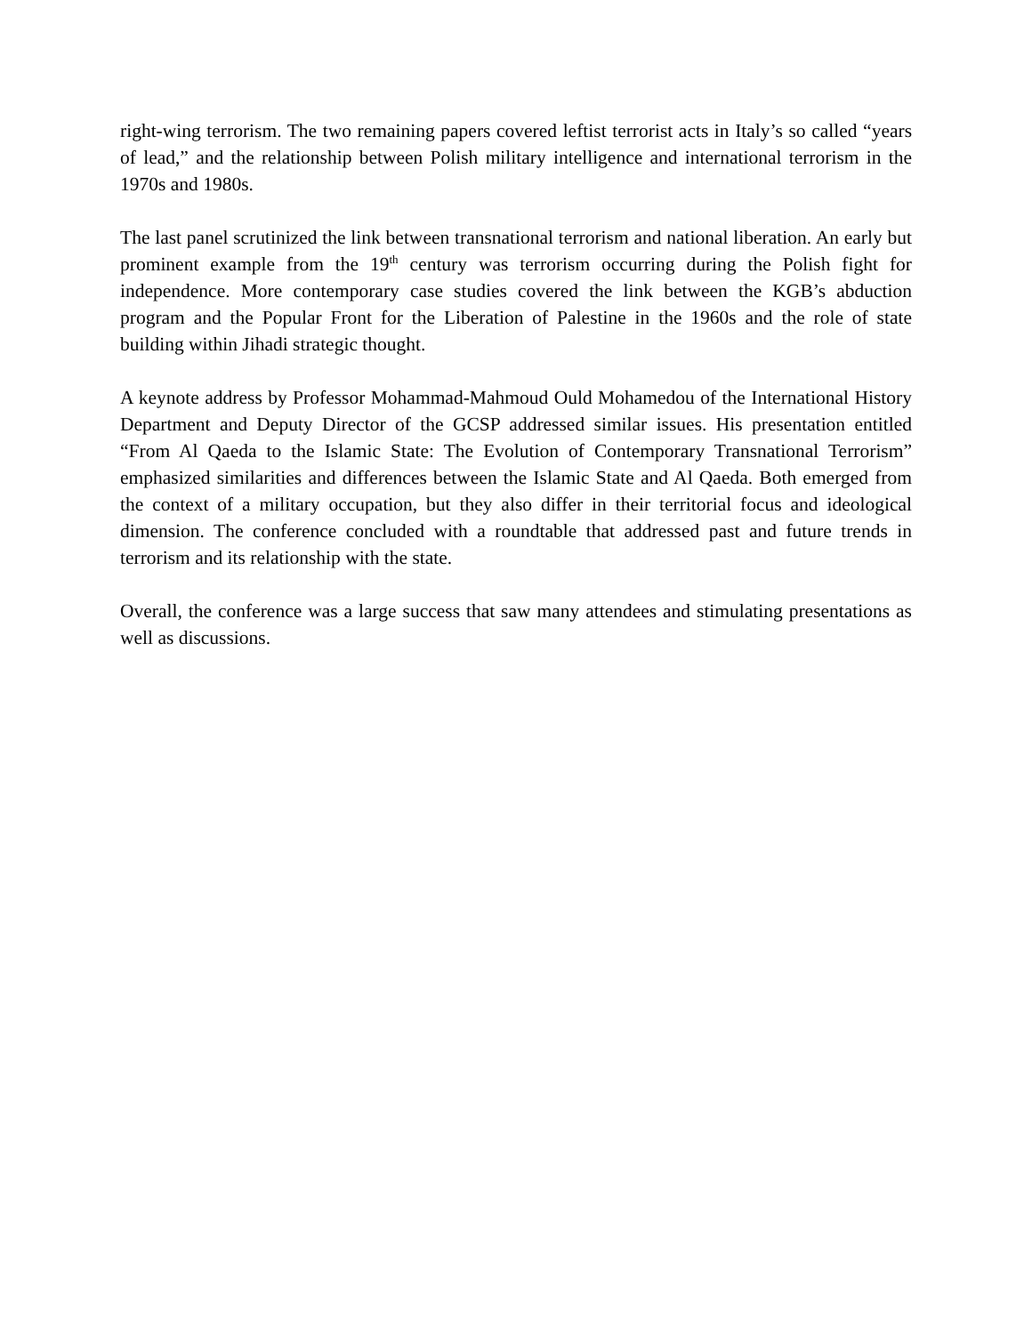right-wing terrorism. The two remaining papers covered leftist terrorist acts in Italy’s so called “years of lead,” and the relationship between Polish military intelligence and international terrorism in the 1970s and 1980s.
The last panel scrutinized the link between transnational terrorism and national liberation. An early but prominent example from the 19<sup>th</sup> century was terrorism occurring during the Polish fight for independence. More contemporary case studies covered the link between the KGB’s abduction program and the Popular Front for the Liberation of Palestine in the 1960s and the role of state building within Jihadi strategic thought.
A keynote address by Professor Mohammad-Mahmoud Ould Mohamedou of the International History Department and Deputy Director of the GCSP addressed similar issues. His presentation entitled “From Al Qaeda to the Islamic State: The Evolution of Contemporary Transnational Terrorism” emphasized similarities and differences between the Islamic State and Al Qaeda. Both emerged from the context of a military occupation, but they also differ in their territorial focus and ideological dimension. The conference concluded with a roundtable that addressed past and future trends in terrorism and its relationship with the state.
Overall, the conference was a large success that saw many attendees and stimulating presentations as well as discussions.